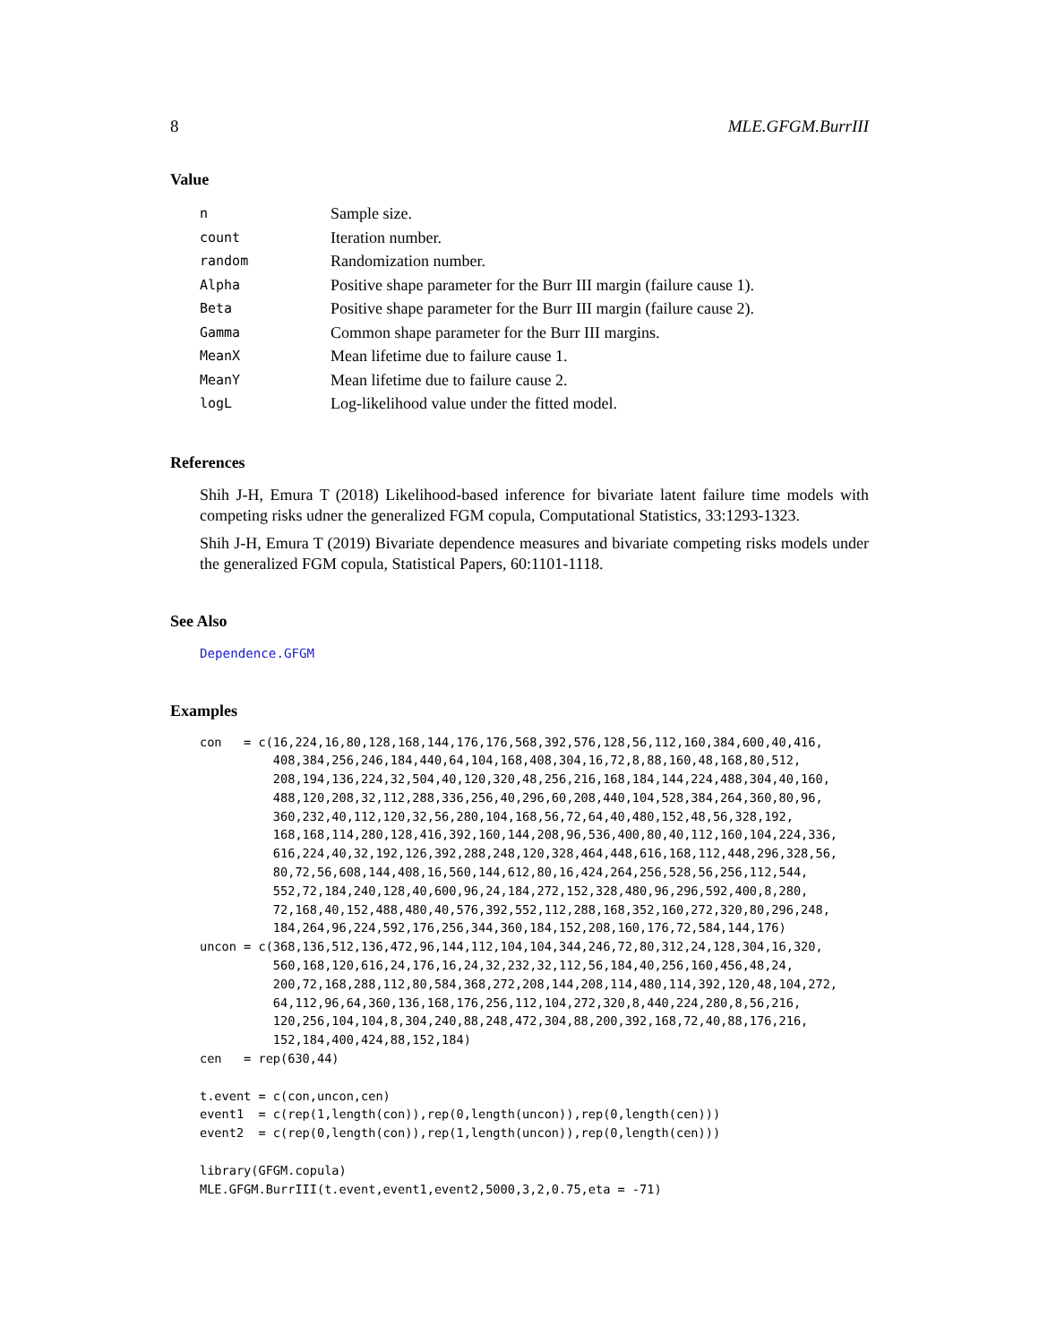8 MLE.GFGM.BurrIII
Value
| n | Sample size. |
| count | Iteration number. |
| random | Randomization number. |
| Alpha | Positive shape parameter for the Burr III margin (failure cause 1). |
| Beta | Positive shape parameter for the Burr III margin (failure cause 2). |
| Gamma | Common shape parameter for the Burr III margins. |
| MeanX | Mean lifetime due to failure cause 1. |
| MeanY | Mean lifetime due to failure cause 2. |
| logL | Log-likelihood value under the fitted model. |
References
Shih J-H, Emura T (2018) Likelihood-based inference for bivariate latent failure time models with competing risks udner the generalized FGM copula, Computational Statistics, 33:1293-1323.
Shih J-H, Emura T (2019) Bivariate dependence measures and bivariate competing risks models under the generalized FGM copula, Statistical Papers, 60:1101-1118.
See Also
Dependence.GFGM
Examples
con   = c(16,224,16,80,128,168,144,176,176,568,392,576,128,56,112,160,384,600,40,416,
          408,384,256,246,184,440,64,104,168,408,304,16,72,8,88,160,48,168,80,512,
          208,194,136,224,32,504,40,120,320,48,256,216,168,184,144,224,488,304,40,160,
          488,120,208,32,112,288,336,256,40,296,60,208,440,104,528,384,264,360,80,96,
          360,232,40,112,120,32,56,280,104,168,56,72,64,40,480,152,48,56,328,192,
          168,168,114,280,128,416,392,160,144,208,96,536,400,80,40,112,160,104,224,336,
          616,224,40,32,192,126,392,288,248,120,328,464,448,616,168,112,448,296,328,56,
          80,72,56,608,144,408,16,560,144,612,80,16,424,264,256,528,56,256,112,544,
          552,72,184,240,128,40,600,96,24,184,272,152,328,480,96,296,592,400,8,280,
          72,168,40,152,488,480,40,576,392,552,112,288,168,352,160,272,320,80,296,248,
          184,264,96,224,592,176,256,344,360,184,152,208,160,176,72,584,144,176)
uncon = c(368,136,512,136,472,96,144,112,104,104,344,246,72,80,312,24,128,304,16,320,
          560,168,120,616,24,176,16,24,32,232,32,112,56,184,40,256,160,456,48,24,
          200,72,168,288,112,80,584,368,272,208,144,208,114,480,114,392,120,48,104,272,
          64,112,96,64,360,136,168,176,256,112,104,272,320,8,440,224,280,8,56,216,
          120,256,104,104,8,304,240,88,248,472,304,88,200,392,168,72,40,88,176,216,
          152,184,400,424,88,152,184)
cen   = rep(630,44)

t.event = c(con,uncon,cen)
event1  = c(rep(1,length(con)),rep(0,length(uncon)),rep(0,length(cen)))
event2  = c(rep(0,length(con)),rep(1,length(uncon)),rep(0,length(cen)))

library(GFGM.copula)
MLE.GFGM.BurrIII(t.event,event1,event2,5000,3,2,0.75,eta = -71)